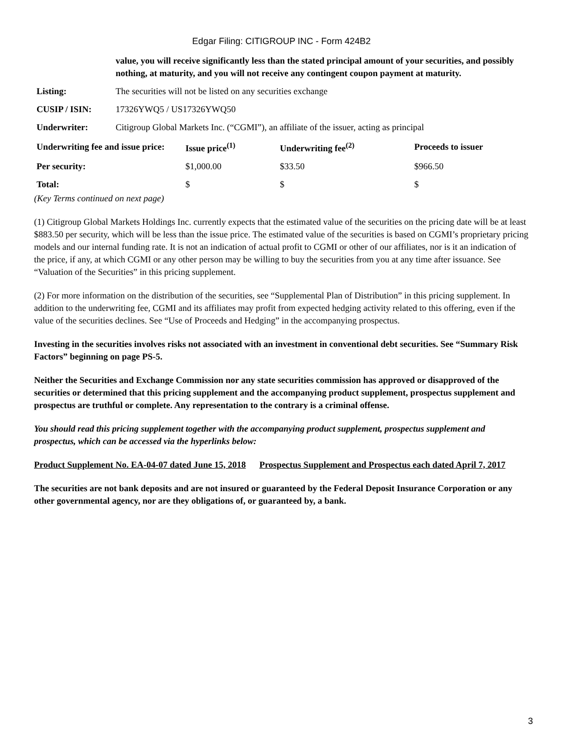Edgar Filing: CITIGROUP INC - Form 424B2
| | value, you will receive significantly less than the stated principal amount of your securities, and possibly nothing, at maturity, and you will not receive any contingent coupon payment at maturity. | | | |
| Listing: | The securities will not be listed on any securities exchange | | | |
| CUSIP / ISIN: | 17326YWQ5 / US17326YWQ50 | | | |
| Underwriter: | Citigroup Global Markets Inc. (“CGMI”), an affiliate of the issuer, acting as principal | | | |
| Underwriting fee and issue price: | | Issue price<sup>(1)</sup> | Underwriting fee<sup>(2)</sup> | Proceeds to issuer |
| Per security: | | $1,000.00 | $33.50 | $966.50 |
| Total: | | $ | $ | $ |
(Key Terms continued on next page)
(1) Citigroup Global Markets Holdings Inc. currently expects that the estimated value of the securities on the pricing date will be at least $883.50 per security, which will be less than the issue price. The estimated value of the securities is based on CGMI’s proprietary pricing models and our internal funding rate. It is not an indication of actual profit to CGMI or other of our affiliates, nor is it an indication of the price, if any, at which CGMI or any other person may be willing to buy the securities from you at any time after issuance. See “Valuation of the Securities” in this pricing supplement.
(2) For more information on the distribution of the securities, see “Supplemental Plan of Distribution” in this pricing supplement. In addition to the underwriting fee, CGMI and its affiliates may profit from expected hedging activity related to this offering, even if the value of the securities declines. See “Use of Proceeds and Hedging” in the accompanying prospectus.
Investing in the securities involves risks not associated with an investment in conventional debt securities. See “Summary Risk Factors” beginning on page PS-5.
Neither the Securities and Exchange Commission nor any state securities commission has approved or disapproved of the securities or determined that this pricing supplement and the accompanying product supplement, prospectus supplement and prospectus are truthful or complete. Any representation to the contrary is a criminal offense.
You should read this pricing supplement together with the accompanying product supplement, prospectus supplement and prospectus, which can be accessed via the hyperlinks below:
Product Supplement No. EA-04-07 dated June 15, 2018 Prospectus Supplement and Prospectus each dated April 7, 2017
The securities are not bank deposits and are not insured or guaranteed by the Federal Deposit Insurance Corporation or any other governmental agency, nor are they obligations of, or guaranteed by, a bank.
3